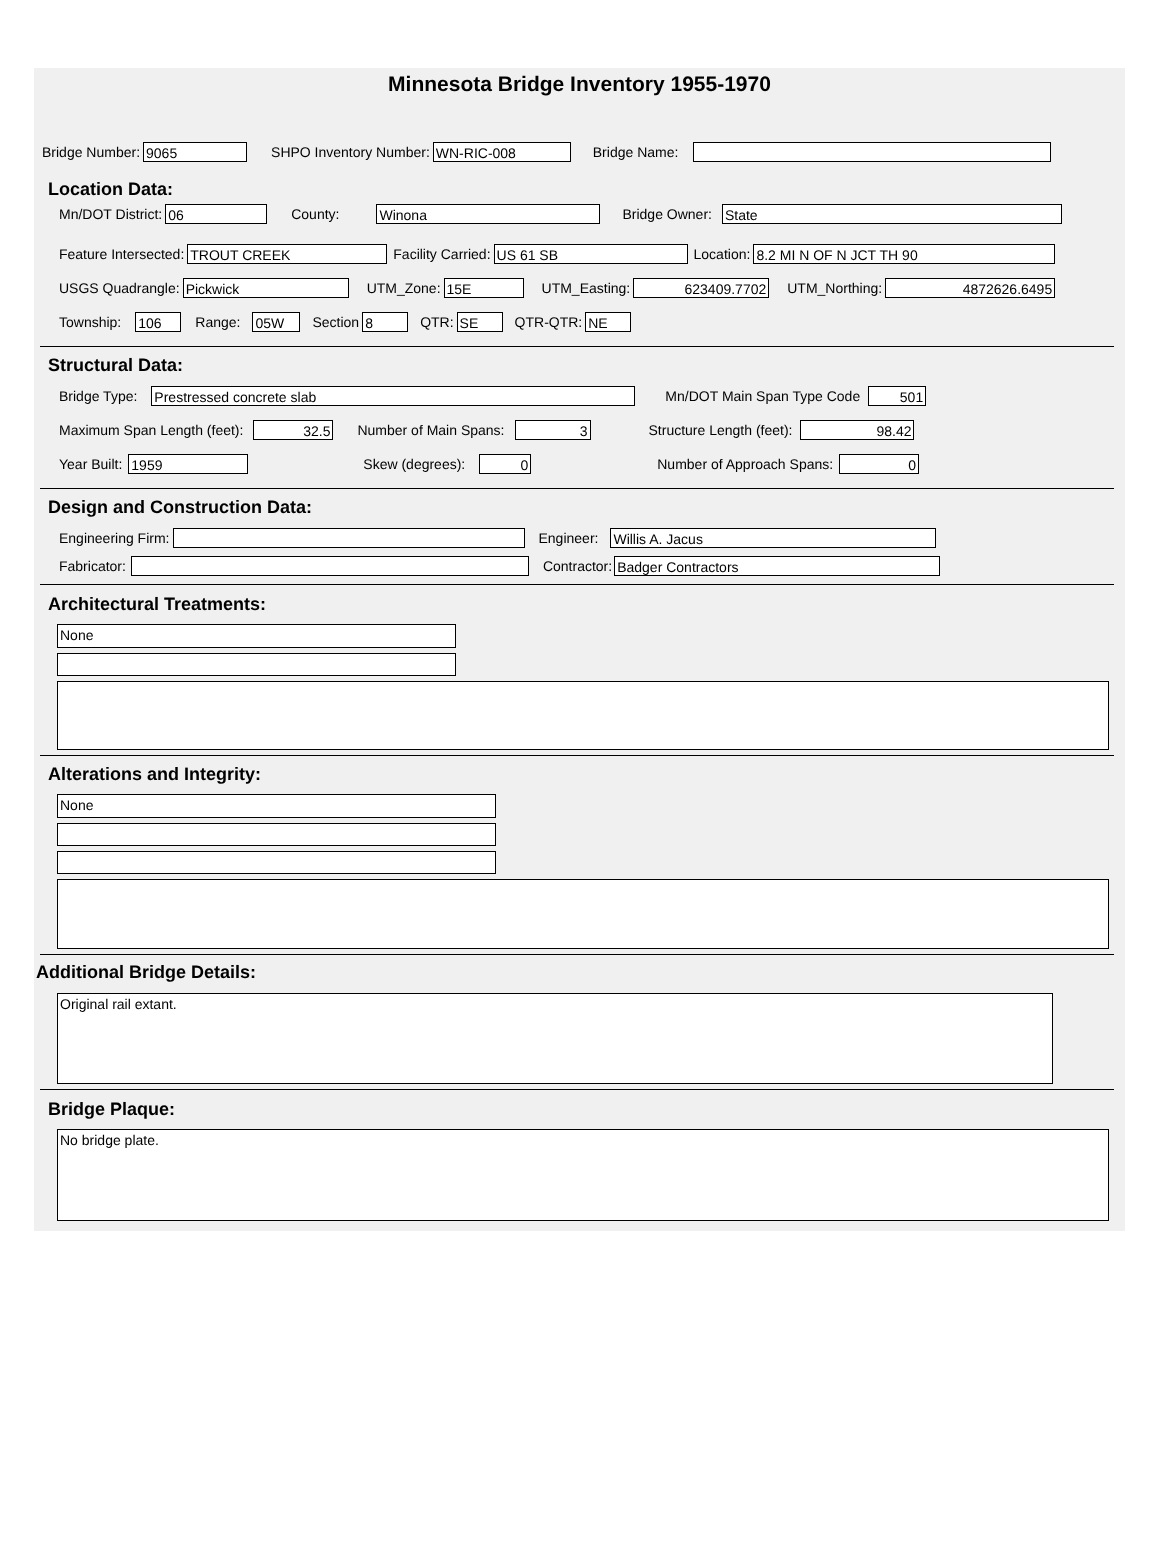Minnesota Bridge Inventory 1955-1970
Bridge Number: 9065 SHPO Inventory Number: WN-RIC-008 Bridge Name:
Location Data:
Mn/DOT District: 06 County: Winona Bridge Owner: State
Feature Intersected: TROUT CREEK Facility Carried: US 61 SB Location: 8.2 MI N OF N JCT TH 90
USGS Quadrangle: Pickwick UTM_Zone: 15E UTM_Easting: 623409.7702 UTM_Northing: 4872626.6495
Township: 106 Range: 05W Section 8 QTR: SE QTR-QTR: NE
Structural Data:
Bridge Type: Prestressed concrete slab Mn/DOT Main Span Type Code 501
Maximum Span Length (feet): 32.5 Number of Main Spans: 3 Structure Length (feet): 98.42
Year Built: 1959 Skew (degrees): 0 Number of Approach Spans: 0
Design and Construction Data:
Engineering Firm: Engineer: Willis A. Jacus
Fabricator: Contractor: Badger Contractors
Architectural Treatments:
None
Alterations and Integrity:
None
Additional Bridge Details:
Original rail extant.
Bridge Plaque:
No bridge plate.